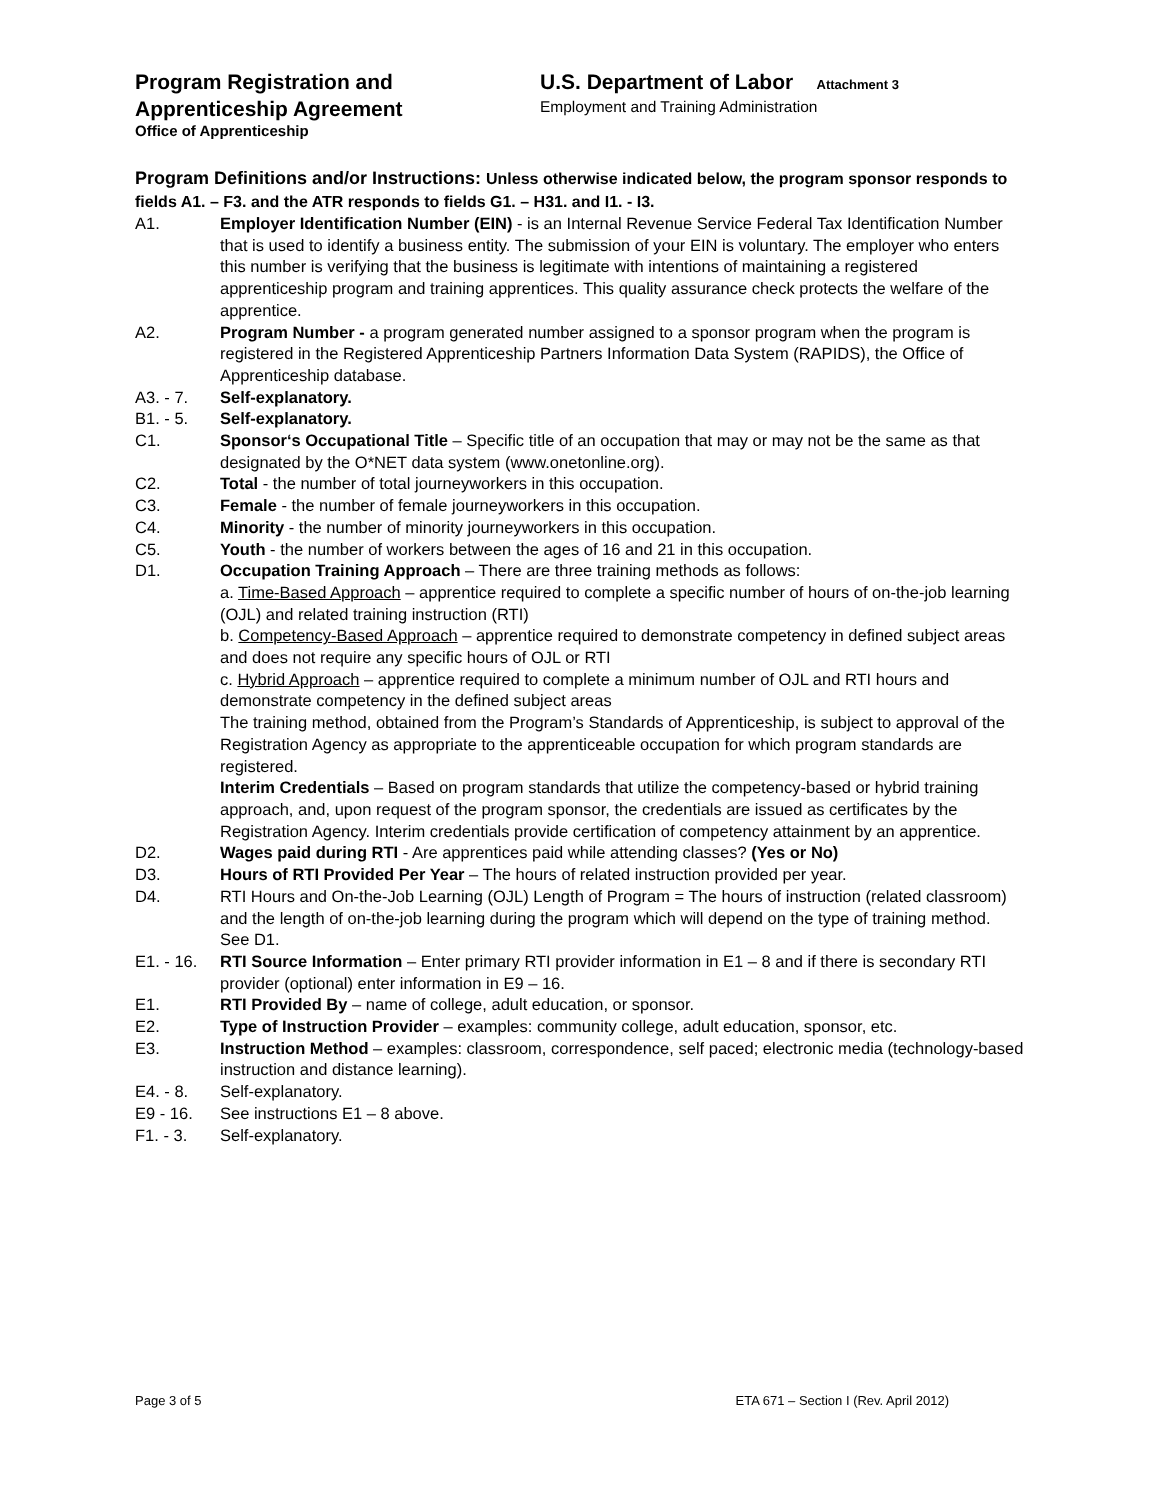Program Registration and
Apprenticeship Agreement
Office of Apprenticeship
U.S. Department of Labor Attachment 3
Employment and Training Administration
Program Definitions and/or Instructions: Unless otherwise indicated below, the program sponsor responds to fields A1. – F3. and the ATR responds to fields G1. – H31. and I1. - I3.
A1. Employer Identification Number (EIN) - is an Internal Revenue Service Federal Tax Identification Number that is used to identify a business entity. The submission of your EIN is voluntary. The employer who enters this number is verifying that the business is legitimate with intentions of maintaining a registered apprenticeship program and training apprentices. This quality assurance check protects the welfare of the apprentice.
A2. Program Number - a program generated number assigned to a sponsor program when the program is registered in the Registered Apprenticeship Partners Information Data System (RAPIDS), the Office of Apprenticeship database.
A3. - 7. Self-explanatory.
B1. - 5. Self-explanatory.
C1. Sponsor‘s Occupational Title – Specific title of an occupation that may or may not be the same as that designated by the O*NET data system (www.onetonline.org).
C2. Total - the number of total journeyworkers in this occupation.
C3. Female - the number of female journeyworkers in this occupation.
C4. Minority - the number of minority journeyworkers in this occupation.
C5. Youth - the number of workers between the ages of 16 and 21 in this occupation.
D1. Occupation Training Approach – There are three training methods as follows:
a. Time-Based Approach – apprentice required to complete a specific number of hours of on-the-job learning (OJL) and related training instruction (RTI)
b. Competency-Based Approach – apprentice required to demonstrate competency in defined subject areas and does not require any specific hours of OJL or RTI
c. Hybrid Approach – apprentice required to complete a minimum number of OJL and RTI hours and demonstrate competency in the defined subject areas
The training method, obtained from the Program’s Standards of Apprenticeship, is subject to approval of the Registration Agency as appropriate to the apprenticeable occupation for which program standards are registered.
Interim Credentials – Based on program standards that utilize the competency-based or hybrid training approach, and, upon request of the program sponsor, the credentials are issued as certificates by the Registration Agency. Interim credentials provide certification of competency attainment by an apprentice.
D2. Wages paid during RTI - Are apprentices paid while attending classes? (Yes or No)
D3. Hours of RTI Provided Per Year – The hours of related instruction provided per year.
D4. RTI Hours and On-the-Job Learning (OJL) Length of Program = The hours of instruction (related classroom) and the length of on-the-job learning during the program which will depend on the type of training method. See D1.
E1. - 16.
RTI Source Information – Enter primary RTI provider information in E1 – 8 and if there is secondary RTI provider (optional) enter information in E9 – 16.
E1. RTI Provided By – name of college, adult education, or sponsor.
E2. Type of Instruction Provider – examples: community college, adult education, sponsor, etc.
E3. Instruction Method – examples: classroom, correspondence, self paced; electronic media (technology-based instruction and distance learning).
E4. - 8. Self-explanatory.
E9 - 16. See instructions E1 – 8 above.
F1. - 3. Self-explanatory.
Page 3 of 5 ETA 671 – Section I (Rev. April 2012)